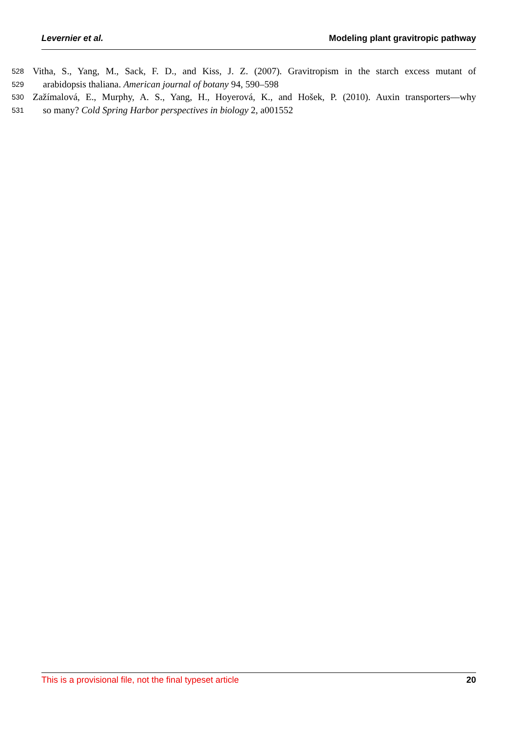Levernier et al. Modeling plant gravitropic pathway
528 Vitha, S., Yang, M., Sack, F. D., and Kiss, J. Z. (2007). Gravitropism in the starch excess mutant of
529 arabidopsis thaliana. American journal of botany 94, 590–598
530 Zažímalová, E., Murphy, A. S., Yang, H., Hoyerová, K., and Hošek, P. (2010). Auxin transporters—why
531 so many? Cold Spring Harbor perspectives in biology 2, a001552
This is a provisional file, not the final typeset article 20